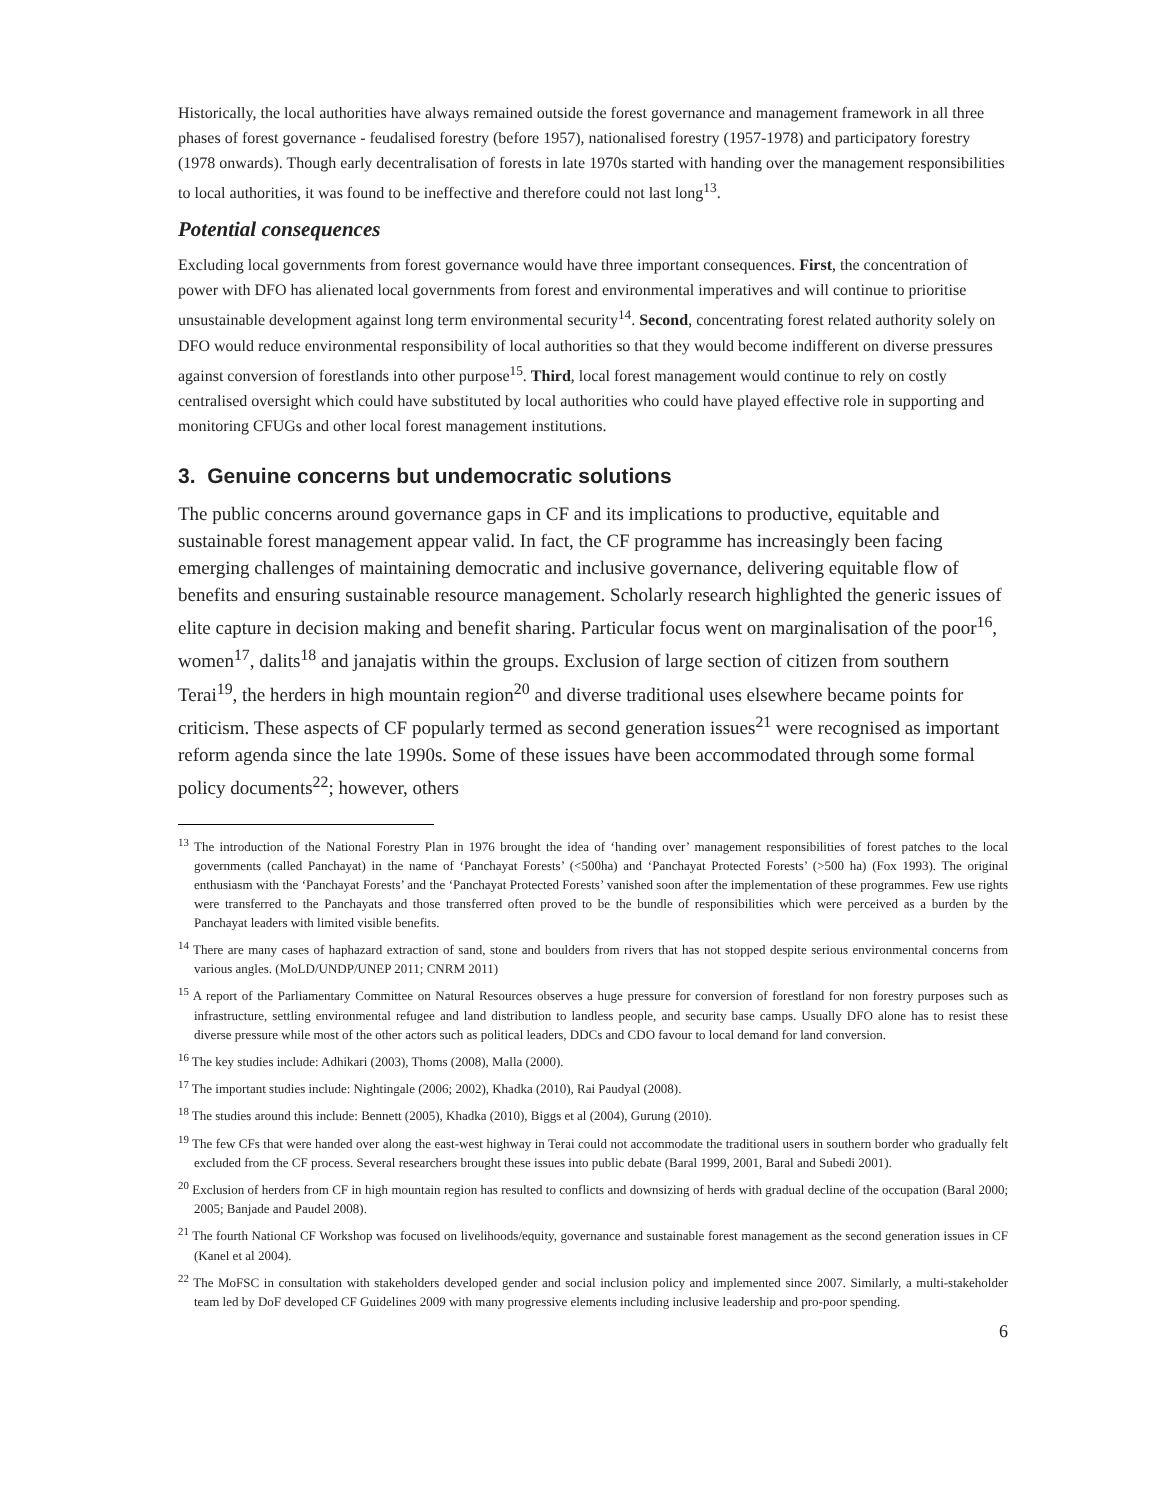Historically, the local authorities have always remained outside the forest governance and management framework in all three phases of forest governance - feudalised forestry (before 1957), nationalised forestry (1957-1978) and participatory forestry (1978 onwards). Though early decentralisation of forests in late 1970s started with handing over the management responsibilities to local authorities, it was found to be ineffective and therefore could not last long<sup>13</sup>.
Potential consequences
Excluding local governments from forest governance would have three important consequences. First, the concentration of power with DFO has alienated local governments from forest and environmental imperatives and will continue to prioritise unsustainable development against long term environmental security<sup>14</sup>. Second, concentrating forest related authority solely on DFO would reduce environmental responsibility of local authorities so that they would become indifferent on diverse pressures against conversion of forestlands into other purpose<sup>15</sup>. Third, local forest management would continue to rely on costly centralised oversight which could have substituted by local authorities who could have played effective role in supporting and monitoring CFUGs and other local forest management institutions.
3. Genuine concerns but undemocratic solutions
The public concerns around governance gaps in CF and its implications to productive, equitable and sustainable forest management appear valid. In fact, the CF programme has increasingly been facing emerging challenges of maintaining democratic and inclusive governance, delivering equitable flow of benefits and ensuring sustainable resource management. Scholarly research highlighted the generic issues of elite capture in decision making and benefit sharing. Particular focus went on marginalisation of the poor<sup>16</sup>, women<sup>17</sup>, dalits<sup>18</sup> and janajatis within the groups. Exclusion of large section of citizen from southern Terai<sup>19</sup>, the herders in high mountain region<sup>20</sup> and diverse traditional uses elsewhere became points for criticism. These aspects of CF popularly termed as second generation issues<sup>21</sup> were recognised as important reform agenda since the late 1990s. Some of these issues have been accommodated through some formal policy documents<sup>22</sup>; however, others
<sup>13</sup> The introduction of the National Forestry Plan in 1976 brought the idea of ‘handing over’ management responsibilities of forest patches to the local governments (called Panchayat) in the name of ‘Panchayat Forests’ (<500ha) and ‘Panchayat Protected Forests’ (>500 ha) (Fox 1993). The original enthusiasm with the ‘Panchayat Forests’ and the ‘Panchayat Protected Forests’ vanished soon after the implementation of these programmes. Few use rights were transferred to the Panchayats and those transferred often proved to be the bundle of responsibilities which were perceived as a burden by the Panchayat leaders with limited visible benefits.
<sup>14</sup> There are many cases of haphazard extraction of sand, stone and boulders from rivers that has not stopped despite serious environmental concerns from various angles. (MoLD/UNDP/UNEP 2011; CNRM 2011)
<sup>15</sup> A report of the Parliamentary Committee on Natural Resources observes a huge pressure for conversion of forestland for non forestry purposes such as infrastructure, settling environmental refugee and land distribution to landless people, and security base camps. Usually DFO alone has to resist these diverse pressure while most of the other actors such as political leaders, DDCs and CDO favour to local demand for land conversion.
<sup>16</sup> The key studies include: Adhikari (2003), Thoms (2008), Malla (2000).
<sup>17</sup> The important studies include: Nightingale (2006; 2002), Khadka (2010), Rai Paudyal (2008).
<sup>18</sup> The studies around this include: Bennett (2005), Khadka (2010), Biggs et al (2004), Gurung (2010).
<sup>19</sup> The few CFs that were handed over along the east-west highway in Terai could not accommodate the traditional users in southern border who gradually felt excluded from the CF process. Several researchers brought these issues into public debate (Baral 1999, 2001, Baral and Subedi 2001).
<sup>20</sup> Exclusion of herders from CF in high mountain region has resulted to conflicts and downsizing of herds with gradual decline of the occupation (Baral 2000; 2005; Banjade and Paudel 2008).
<sup>21</sup> The fourth National CF Workshop was focused on livelihoods/equity, governance and sustainable forest management as the second generation issues in CF (Kanel et al 2004).
<sup>22</sup> The MoFSC in consultation with stakeholders developed gender and social inclusion policy and implemented since 2007. Similarly, a multi-stakeholder team led by DoF developed CF Guidelines 2009 with many progressive elements including inclusive leadership and pro-poor spending.
6